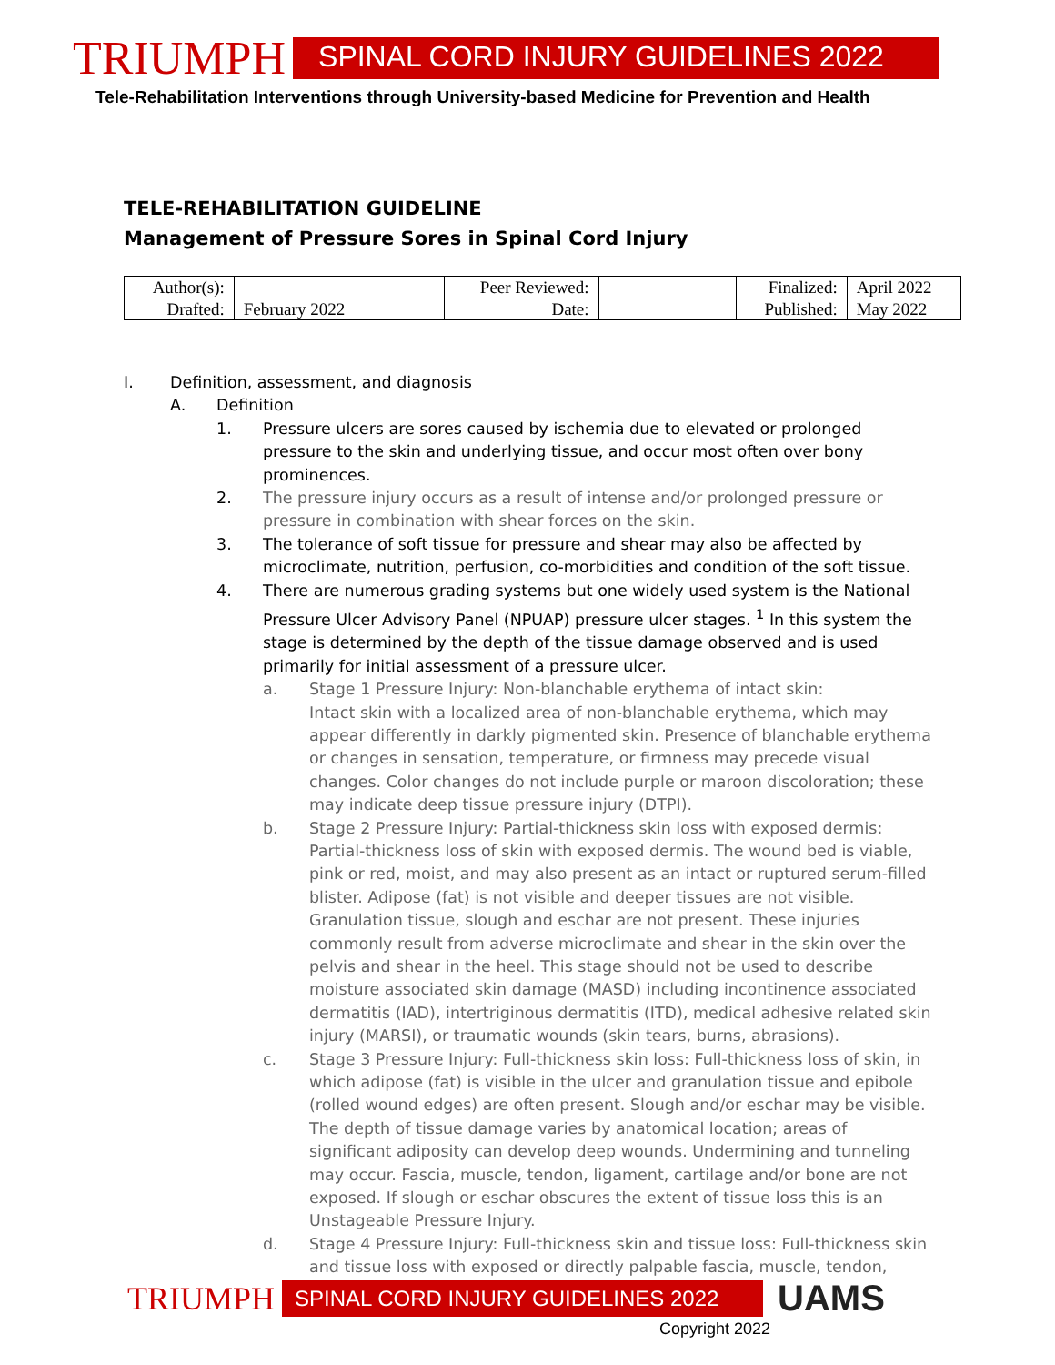TRIUMPH
SPINAL CORD INJURY GUIDELINES 2022
Tele-Rehabilitation Interventions through University-based Medicine for Prevention and Health
TELE-REHABILITATION GUIDELINE
Management of Pressure Sores in Spinal Cord Injury
| Author(s): | | Peer Reviewed: | | Finalized: | April 2022 |
| Drafted: | February 2022 | Date: | | Published: | May 2022 |
I. Definition, assessment, and diagnosis
A. Definition
1. Pressure ulcers are sores caused by ischemia due to elevated or prolonged pressure to the skin and underlying tissue, and occur most often over bony prominences.
2. The pressure injury occurs as a result of intense and/or prolonged pressure or pressure in combination with shear forces on the skin.
3. The tolerance of soft tissue for pressure and shear may also be affected by microclimate, nutrition, perfusion, co-morbidities and condition of the soft tissue.
4. There are numerous grading systems but one widely used system is the National Pressure Ulcer Advisory Panel (NPUAP) pressure ulcer stages. <sup>1</sup> In this system the stage is determined by the depth of the tissue damage observed and is used primarily for initial assessment of a pressure ulcer.
a. Stage 1 Pressure Injury: Non-blanchable erythema of intact skin:
Intact skin with a localized area of non-blanchable erythema, which may appear differently in darkly pigmented skin. Presence of blanchable erythema or changes in sensation, temperature, or firmness may precede visual changes. Color changes do not include purple or maroon discoloration; these may indicate deep tissue pressure injury (DTPI).
b. Stage 2 Pressure Injury: Partial-thickness skin loss with exposed dermis: Partial-thickness loss of skin with exposed dermis. The wound bed is viable, pink or red, moist, and may also present as an intact or ruptured serum-filled blister. Adipose (fat) is not visible and deeper tissues are not visible. Granulation tissue, slough and eschar are not present. These injuries commonly result from adverse microclimate and shear in the skin over the pelvis and shear in the heel. This stage should not be used to describe moisture associated skin damage (MASD) including incontinence associated dermatitis (IAD), intertriginous dermatitis (ITD), medical adhesive related skin injury (MARSI), or traumatic wounds (skin tears, burns, abrasions).
c. Stage 3 Pressure Injury: Full-thickness skin loss: Full-thickness loss of skin, in which adipose (fat) is visible in the ulcer and granulation tissue and epibole (rolled wound edges) are often present. Slough and/or eschar may be visible. The depth of tissue damage varies by anatomical location; areas of significant adiposity can develop deep wounds. Undermining and tunneling may occur. Fascia, muscle, tendon, ligament, cartilage and/or bone are not exposed. If slough or eschar obscures the extent of tissue loss this is an Unstageable Pressure Injury.
d. Stage 4 Pressure Injury: Full-thickness skin and tissue loss: Full-thickness skin and tissue loss with exposed or directly palpable fascia, muscle, tendon,
TRIUMPH
SPINAL CORD INJURY GUIDELINES 2022
UAMS
Copyright 2022